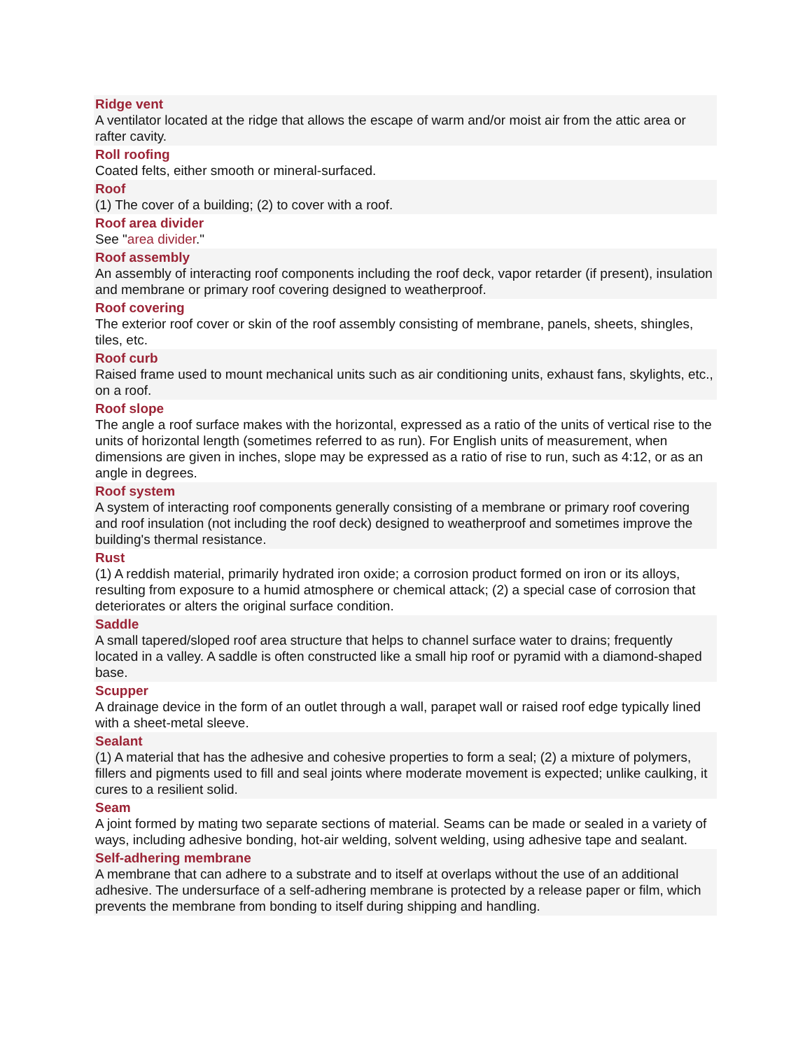Ridge vent
A ventilator located at the ridge that allows the escape of warm and/or moist air from the attic area or rafter cavity.
Roll roofing
Coated felts, either smooth or mineral-surfaced.
Roof
(1) The cover of a building; (2) to cover with a roof.
Roof area divider
See "area divider."
Roof assembly
An assembly of interacting roof components including the roof deck, vapor retarder (if present), insulation and membrane or primary roof covering designed to weatherproof.
Roof covering
The exterior roof cover or skin of the roof assembly consisting of membrane, panels, sheets, shingles, tiles, etc.
Roof curb
Raised frame used to mount mechanical units such as air conditioning units, exhaust fans, skylights, etc., on a roof.
Roof slope
The angle a roof surface makes with the horizontal, expressed as a ratio of the units of vertical rise to the units of horizontal length (sometimes referred to as run). For English units of measurement, when dimensions are given in inches, slope may be expressed as a ratio of rise to run, such as 4:12, or as an angle in degrees.
Roof system
A system of interacting roof components generally consisting of a membrane or primary roof covering and roof insulation (not including the roof deck) designed to weatherproof and sometimes improve the building's thermal resistance.
Rust
(1) A reddish material, primarily hydrated iron oxide; a corrosion product formed on iron or its alloys, resulting from exposure to a humid atmosphere or chemical attack; (2) a special case of corrosion that deteriorates or alters the original surface condition.
Saddle
A small tapered/sloped roof area structure that helps to channel surface water to drains; frequently located in a valley. A saddle is often constructed like a small hip roof or pyramid with a diamond-shaped base.
Scupper
A drainage device in the form of an outlet through a wall, parapet wall or raised roof edge typically lined with a sheet-metal sleeve.
Sealant
(1) A material that has the adhesive and cohesive properties to form a seal; (2) a mixture of polymers, fillers and pigments used to fill and seal joints where moderate movement is expected; unlike caulking, it cures to a resilient solid.
Seam
A joint formed by mating two separate sections of material. Seams can be made or sealed in a variety of ways, including adhesive bonding, hot-air welding, solvent welding, using adhesive tape and sealant.
Self-adhering membrane
A membrane that can adhere to a substrate and to itself at overlaps without the use of an additional adhesive. The undersurface of a self-adhering membrane is protected by a release paper or film, which prevents the membrane from bonding to itself during shipping and handling.